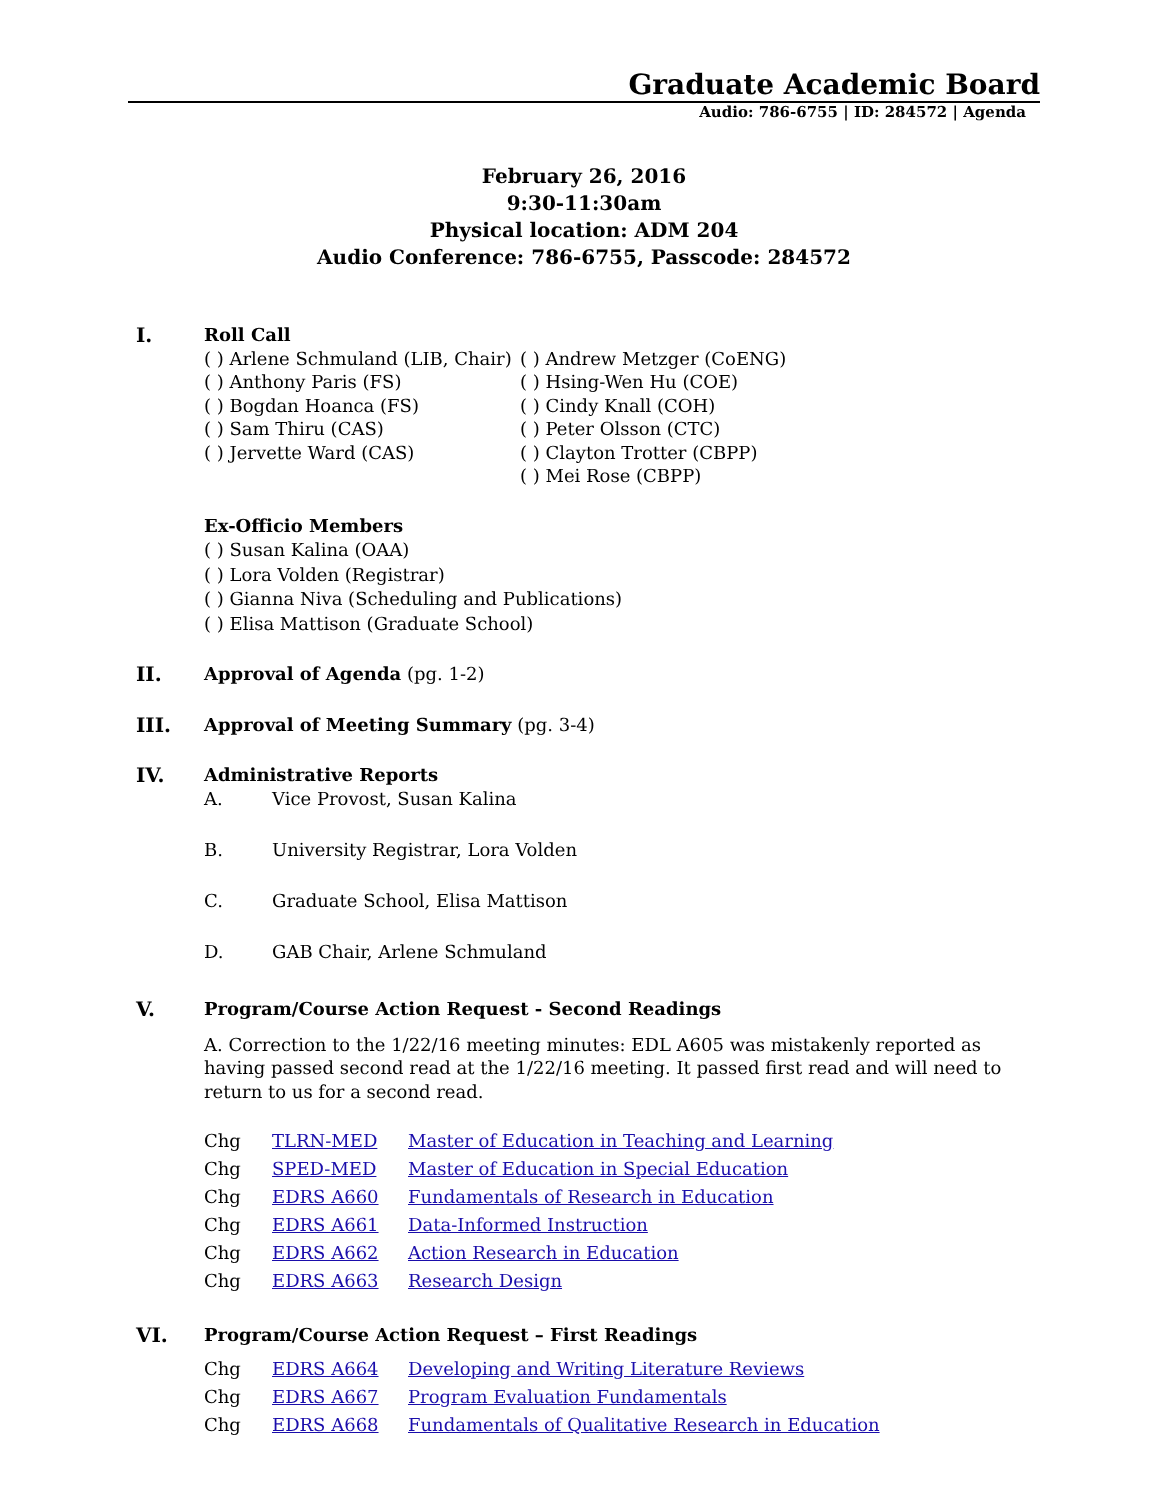Graduate Academic Board
Audio: 786-6755 | ID: 284572 | Agenda
February 26, 2016
9:30-11:30am
Physical location: ADM 204
Audio Conference: 786-6755, Passcode: 284572
I.
Roll Call
( ) Arlene Schmuland (LIB, Chair)
( ) Anthony Paris (FS)
( ) Bogdan Hoanca (FS)
( ) Sam Thiru (CAS)
( ) Jervette Ward (CAS)
( ) Andrew Metzger (CoENG)
( ) Hsing-Wen Hu (COE)
( ) Cindy Knall (COH)
( ) Peter Olsson (CTC)
( ) Clayton Trotter (CBPP)
( ) Mei Rose (CBPP)
Ex-Officio Members
( ) Susan Kalina (OAA)
( ) Lora Volden (Registrar)
( ) Gianna Niva (Scheduling and Publications)
( ) Elisa Mattison (Graduate School)
II.
Approval of Agenda (pg. 1-2)
III.
Approval of Meeting Summary (pg. 3-4)
IV.
Administrative Reports
A. Vice Provost, Susan Kalina
B. University Registrar, Lora Volden
C. Graduate School, Elisa Mattison
D. GAB Chair, Arlene Schmuland
V.
Program/Course Action Request - Second Readings
A. Correction to the 1/22/16 meeting minutes: EDL A605 was mistakenly reported as having passed second read at the 1/22/16 meeting. It passed first read and will need to return to us for a second read.
Chg TLRN-MED Master of Education in Teaching and Learning
Chg SPED-MED Master of Education in Special Education
Chg EDRS A660 Fundamentals of Research in Education
Chg EDRS A661 Data-Informed Instruction
Chg EDRS A662 Action Research in Education
Chg EDRS A663 Research Design
VI.
Program/Course Action Request – First Readings
Chg EDRS A664 Developing and Writing Literature Reviews
Chg EDRS A667 Program Evaluation Fundamentals
Chg EDRS A668 Fundamentals of Qualitative Research in Education